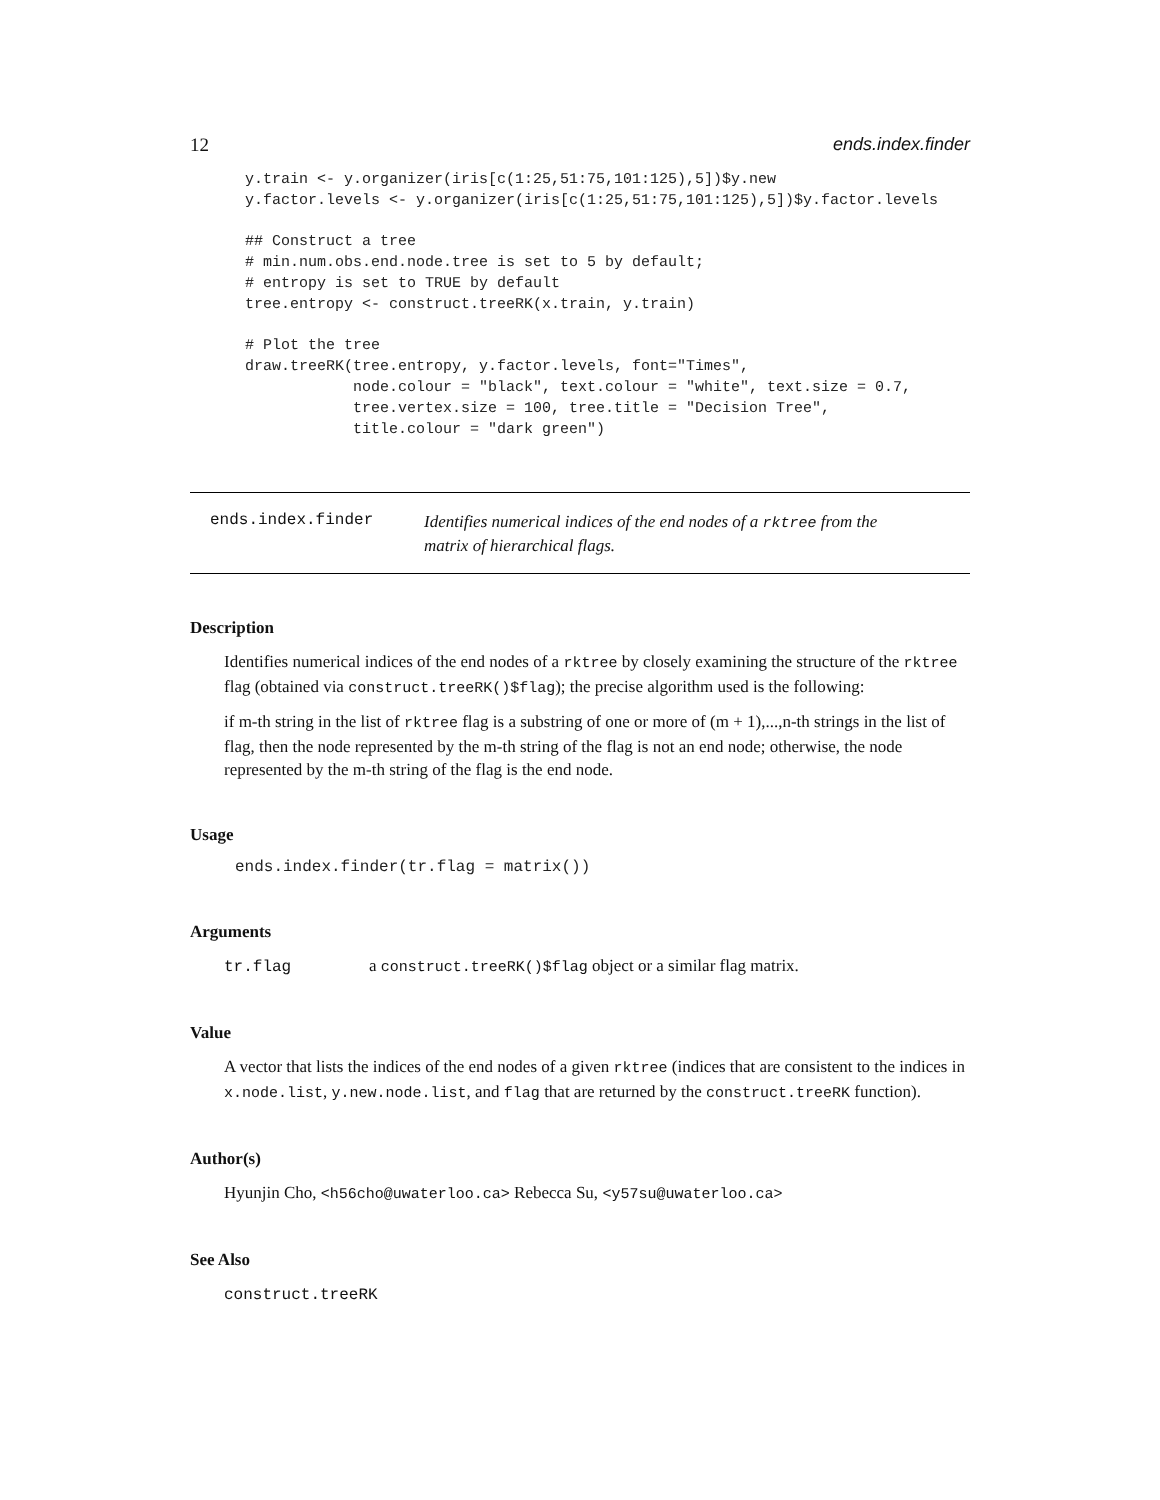12 ends.index.finder
y.train <- y.organizer(iris[c(1:25,51:75,101:125),5])$y.new
y.factor.levels <- y.organizer(iris[c(1:25,51:75,101:125),5])$y.factor.levels

## Construct a tree
# min.num.obs.end.node.tree is set to 5 by default;
# entropy is set to TRUE by default
tree.entropy <- construct.treeRK(x.train, y.train)

# Plot the tree
draw.treeRK(tree.entropy, y.factor.levels, font="Times",
            node.colour = "black", text.colour = "white", text.size = 0.7,
            tree.vertex.size = 100, tree.title = "Decision Tree",
            title.colour = "dark green")
ends.index.finder
Identifies numerical indices of the end nodes of a rktree from the
matrix of hierarchical flags.
Description
Identifies numerical indices of the end nodes of a rktree by closely examining the structure of the rktree flag (obtained via construct.treeRK()$flag); the precise algorithm used is the following:
if m-th string in the list of rktree flag is a substring of one or more of (m + 1),...,n-th strings in the list of flag, then the node represented by the m-th string of the flag is not an end node; otherwise, the node represented by the m-th string of the flag is the end node.
Usage
ends.index.finder(tr.flag = matrix())
Arguments
tr.flag a construct.treeRK()$flag object or a similar flag matrix.
Value
A vector that lists the indices of the end nodes of a given rktree (indices that are consistent to the indices in x.node.list, y.new.node.list, and flag that are returned by the construct.treeRK function).
Author(s)
Hyunjin Cho, <h56cho@uwaterloo.ca> Rebecca Su, <y57su@uwaterloo.ca>
See Also
construct.treeRK